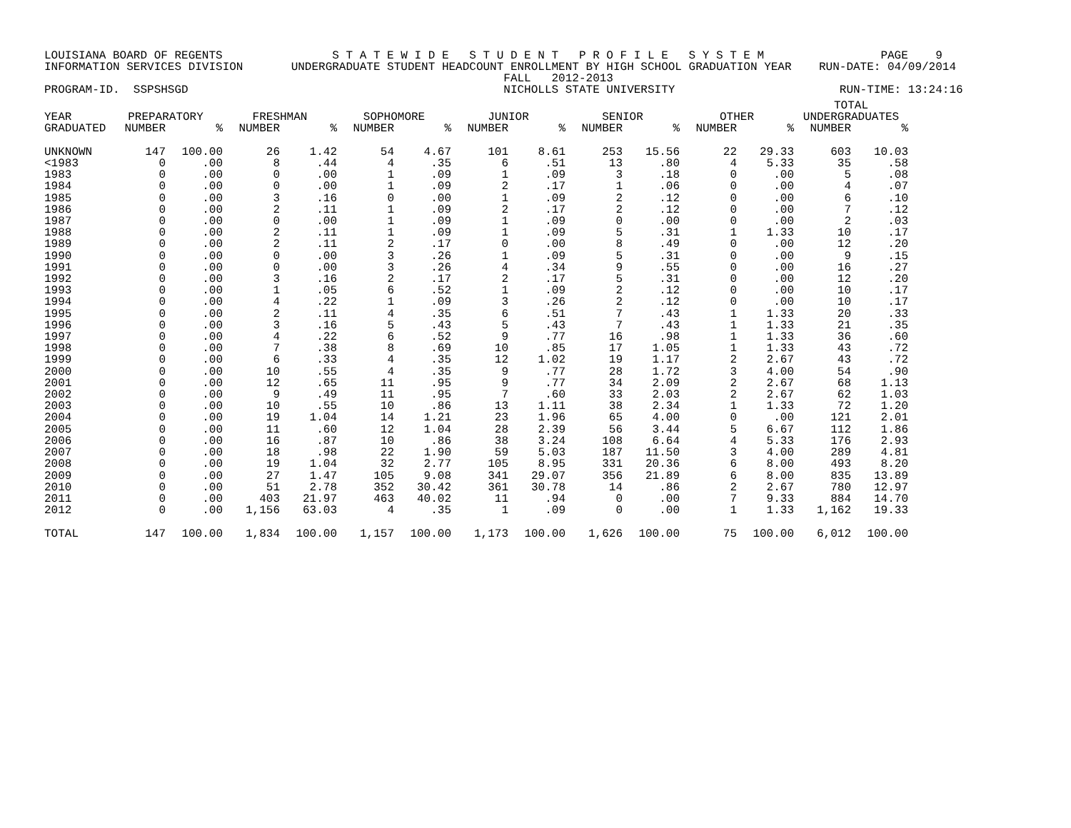LOUISIANA BOARD OF REGENTS S T A T E W I D E S T U D E N T P R O F I L E S Y S T E M PAGE 9 INFORMATION SERVICES DIVISION UNDERGRADUATE STUDENT HEADCOUNT ENROLLMENT BY HIGH SCHOOL GRADUATION YEAR RUN-DATE: 04/09/2014 FALL 2012-2013 PROGRAM-ID. SSPSHSGD NICHOLLS STATE UNIVERSITY RUN-TIME: 13:24:16
| | | | | | | | | | | | | | TOTAL | |
| --- | --- | --- | --- | --- | --- | --- | --- | --- | --- | --- | --- | --- | --- | --- |
| YEAR | PREPARATORY | | FRESHMAN | | SOPHOMORE | | JUNIOR | | SENIOR | | OTHER | | UNDERGRADUATES | |
| GRADUATED | NUMBER | % | NUMBER | % | NUMBER | % | NUMBER | % | NUMBER | % | NUMBER | % | NUMBER | % |
| UNKNOWN | 147 | 100.00 | 26 | 1.42 | 54 | 4.67 | 101 | 8.61 | 253 | 15.56 | 22 | 29.33 | 603 | 10.03 |
| <1983 | 0 | .00 | 8 | .44 | 4 | .35 | 6 | .51 | 13 | .80 | 4 | 5.33 | 35 | .58 |
| 1983 | 0 | .00 | 0 | .00 | 1 | .09 | 1 | .09 | 3 | .18 | 0 | .00 | 5 | .08 |
| 1984 | 0 | .00 | 0 | .00 | 1 | .09 | 2 | .17 | 1 | .06 | 0 | .00 | 4 | .07 |
| 1985 | 0 | .00 | 3 | .16 | 0 | .00 | 1 | .09 | 2 | .12 | 0 | .00 | 6 | .10 |
| 1986 | 0 | .00 | 2 | .11 | 1 | .09 | 2 | .17 | 2 | .12 | 0 | .00 | 7 | .12 |
| 1987 | 0 | .00 | 0 | .00 | 1 | .09 | 1 | .09 | 0 | .00 | 0 | .00 | 2 | .03 |
| 1988 | 0 | .00 | 2 | .11 | 1 | .09 | 1 | .09 | 5 | .31 | 1 | 1.33 | 10 | .17 |
| 1989 | 0 | .00 | 2 | .11 | 2 | .17 | 0 | .00 | 8 | .49 | 0 | .00 | 12 | .20 |
| 1990 | 0 | .00 | 0 | .00 | 3 | .26 | 1 | .09 | 5 | .31 | 0 | .00 | 9 | .15 |
| 1991 | 0 | .00 | 0 | .00 | 3 | .26 | 4 | .34 | 9 | .55 | 0 | .00 | 16 | .27 |
| 1992 | 0 | .00 | 3 | .16 | 2 | .17 | 2 | .17 | 5 | .31 | 0 | .00 | 12 | .20 |
| 1993 | 0 | .00 | 1 | .05 | 6 | .52 | 1 | .09 | 2 | .12 | 0 | .00 | 10 | .17 |
| 1994 | 0 | .00 | 4 | .22 | 1 | .09 | 3 | .26 | 2 | .12 | 0 | .00 | 10 | .17 |
| 1995 | 0 | .00 | 2 | .11 | 4 | .35 | 6 | .51 | 7 | .43 | 1 | 1.33 | 20 | .33 |
| 1996 | 0 | .00 | 3 | .16 | 5 | .43 | 5 | .43 | 7 | .43 | 1 | 1.33 | 21 | .35 |
| 1997 | 0 | .00 | 4 | .22 | 6 | .52 | 9 | .77 | 16 | .98 | 1 | 1.33 | 36 | .60 |
| 1998 | 0 | .00 | 7 | .38 | 8 | .69 | 10 | .85 | 17 | 1.05 | 1 | 1.33 | 43 | .72 |
| 1999 | 0 | .00 | 6 | .33 | 4 | .35 | 12 | 1.02 | 19 | 1.17 | 2 | 2.67 | 43 | .72 |
| 2000 | 0 | .00 | 10 | .55 | 4 | .35 | 9 | .77 | 28 | 1.72 | 3 | 4.00 | 54 | .90 |
| 2001 | 0 | .00 | 12 | .65 | 11 | .95 | 9 | .77 | 34 | 2.09 | 2 | 2.67 | 68 | 1.13 |
| 2002 | 0 | .00 | 9 | .49 | 11 | .95 | 7 | .60 | 33 | 2.03 | 2 | 2.67 | 62 | 1.03 |
| 2003 | 0 | .00 | 10 | .55 | 10 | .86 | 13 | 1.11 | 38 | 2.34 | 1 | 1.33 | 72 | 1.20 |
| 2004 | 0 | .00 | 19 | 1.04 | 14 | 1.21 | 23 | 1.96 | 65 | 4.00 | 0 | .00 | 121 | 2.01 |
| 2005 | 0 | .00 | 11 | .60 | 12 | 1.04 | 28 | 2.39 | 56 | 3.44 | 5 | 6.67 | 112 | 1.86 |
| 2006 | 0 | .00 | 16 | .87 | 10 | .86 | 38 | 3.24 | 108 | 6.64 | 4 | 5.33 | 176 | 2.93 |
| 2007 | 0 | .00 | 18 | .98 | 22 | 1.90 | 59 | 5.03 | 187 | 11.50 | 3 | 4.00 | 289 | 4.81 |
| 2008 | 0 | .00 | 19 | 1.04 | 32 | 2.77 | 105 | 8.95 | 331 | 20.36 | 6 | 8.00 | 493 | 8.20 |
| 2009 | 0 | .00 | 27 | 1.47 | 105 | 9.08 | 341 | 29.07 | 356 | 21.89 | 6 | 8.00 | 835 | 13.89 |
| 2010 | 0 | .00 | 51 | 2.78 | 352 | 30.42 | 361 | 30.78 | 14 | .86 | 2 | 2.67 | 780 | 12.97 |
| 2011 | 0 | .00 | 403 | 21.97 | 463 | 40.02 | 11 | .94 | 0 | .00 | 7 | 9.33 | 884 | 14.70 |
| 2012 | 0 | .00 | 1,156 | 63.03 | 4 | .35 | 1 | .09 | 0 | .00 | 1 | 1.33 | 1,162 | 19.33 |
| TOTAL | 147 | 100.00 | 1,834 | 100.00 | 1,157 | 100.00 | 1,173 | 100.00 | 1,626 | 100.00 | 75 | 100.00 | 6,012 | 100.00 |